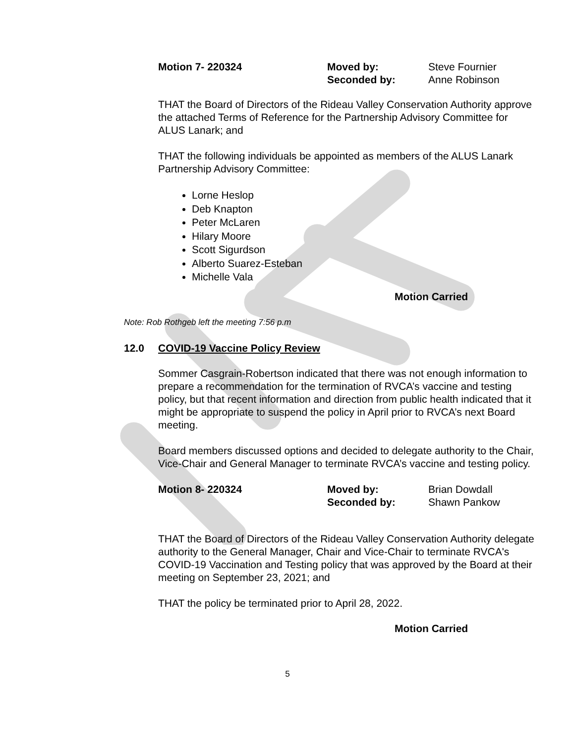Motion 7- 220324 Moved by:
Seconded by:
Steve Fournier
Anne Robinson
THAT the Board of Directors of the Rideau Valley Conservation Authority approve the attached Terms of Reference for the Partnership Advisory Committee for ALUS Lanark; and
THAT the following individuals be appointed as members of the ALUS Lanark Partnership Advisory Committee:
Lorne Heslop
Deb Knapton
Peter McLaren
Hilary Moore
Scott Sigurdson
Alberto Suarez-Esteban
Michelle Vala
Motion Carried
Note: Rob Rothgeb left the meeting 7:56 p.m
12.0 COVID-19 Vaccine Policy Review
Sommer Casgrain-Robertson indicated that there was not enough information to prepare a recommendation for the termination of RVCA’s vaccine and testing policy, but that recent information and direction from public health indicated that it might be appropriate to suspend the policy in April prior to RVCA’s next Board meeting.
Board members discussed options and decided to delegate authority to the Chair, Vice-Chair and General Manager to terminate RVCA’s vaccine and testing policy.
Motion 8- 220324 Moved by:
Seconded by:
Brian Dowdall
Shawn Pankow
THAT the Board of Directors of the Rideau Valley Conservation Authority delegate authority to the General Manager, Chair and Vice-Chair to terminate RVCA's COVID-19 Vaccination and Testing policy that was approved by the Board at their meeting on September 23, 2021; and
THAT the policy be terminated prior to April 28, 2022.
Motion Carried
5